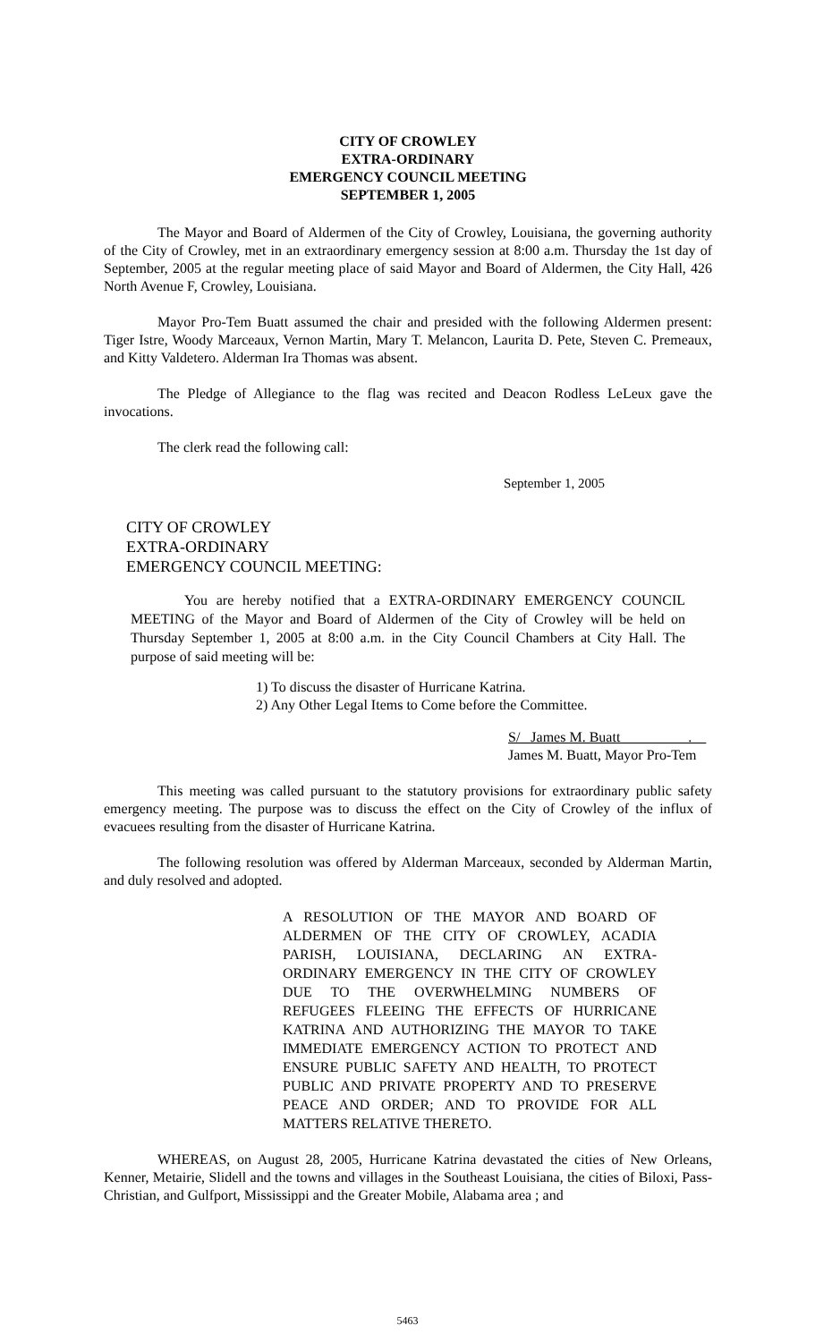CITY OF CROWLEY
EXTRA-ORDINARY
EMERGENCY COUNCIL MEETING
SEPTEMBER 1, 2005
The Mayor and Board of Aldermen of the City of Crowley, Louisiana, the governing authority of the City of Crowley, met in an extraordinary emergency session at 8:00 a.m. Thursday the 1st day of September, 2005 at the regular meeting place of said Mayor and Board of Aldermen, the City Hall, 426 North Avenue F, Crowley, Louisiana.
Mayor Pro-Tem Buatt assumed the chair and presided with the following Aldermen present: Tiger Istre, Woody Marceaux, Vernon Martin, Mary T. Melancon, Laurita D. Pete, Steven C. Premeaux, and Kitty Valdetero. Alderman Ira Thomas was absent.
The Pledge of Allegiance to the flag was recited and Deacon Rodless LeLeux gave the invocations.
The clerk read the following call:
September 1, 2005
CITY OF CROWLEY
EXTRA-ORDINARY
EMERGENCY COUNCIL MEETING:
You are hereby notified that a EXTRA-ORDINARY EMERGENCY COUNCIL MEETING of the Mayor and Board of Aldermen of the City of Crowley will be held on Thursday September 1, 2005 at 8:00 a.m. in the City Council Chambers at City Hall. The purpose of said meeting will be:
1) To discuss the disaster of Hurricane Katrina.
2) Any Other Legal Items to Come before the Committee.
S/ James M. Buatt .
James M. Buatt, Mayor Pro-Tem
This meeting was called pursuant to the statutory provisions for extraordinary public safety emergency meeting. The purpose was to discuss the effect on the City of Crowley of the influx of evacuees resulting from the disaster of Hurricane Katrina.
The following resolution was offered by Alderman Marceaux, seconded by Alderman Martin, and duly resolved and adopted.
A RESOLUTION OF THE MAYOR AND BOARD OF ALDERMEN OF THE CITY OF CROWLEY, ACADIA PARISH, LOUISIANA, DECLARING AN EXTRA-ORDINARY EMERGENCY IN THE CITY OF CROWLEY DUE TO THE OVERWHELMING NUMBERS OF REFUGEES FLEEING THE EFFECTS OF HURRICANE KATRINA AND AUTHORIZING THE MAYOR TO TAKE IMMEDIATE EMERGENCY ACTION TO PROTECT AND ENSURE PUBLIC SAFETY AND HEALTH, TO PROTECT PUBLIC AND PRIVATE PROPERTY AND TO PRESERVE PEACE AND ORDER; AND TO PROVIDE FOR ALL MATTERS RELATIVE THERETO.
WHEREAS, on August 28, 2005, Hurricane Katrina devastated the cities of New Orleans, Kenner, Metairie, Slidell and the towns and villages in the Southeast Louisiana, the cities of Biloxi, Pass-Christian, and Gulfport, Mississippi and the Greater Mobile, Alabama area ; and
5463